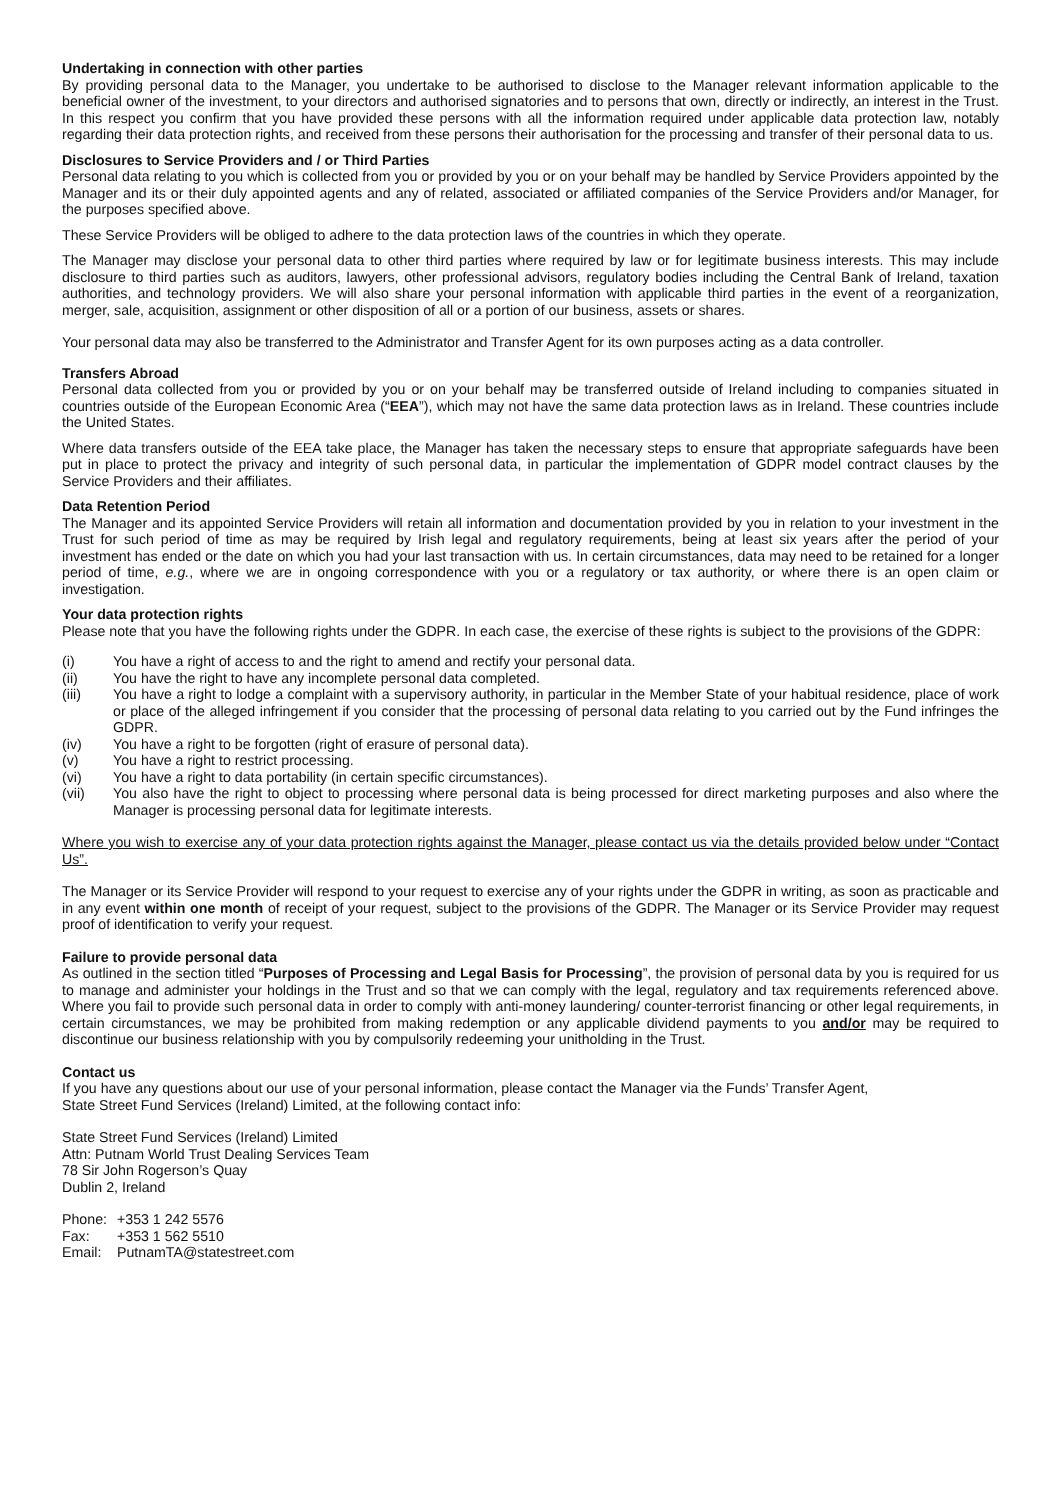Undertaking in connection with other parties
By providing personal data to the Manager, you undertake to be authorised to disclose to the Manager relevant information applicable to the beneficial owner of the investment, to your directors and authorised signatories and to persons that own, directly or indirectly, an interest in the Trust. In this respect you confirm that you have provided these persons with all the information required under applicable data protection law, notably regarding their data protection rights, and received from these persons their authorisation for the processing and transfer of their personal data to us.
Disclosures to Service Providers and / or Third Parties
Personal data relating to you which is collected from you or provided by you or on your behalf may be handled by Service Providers appointed by the Manager and its or their duly appointed agents and any of related, associated or affiliated companies of the Service Providers and/or Manager, for the purposes specified above.
These Service Providers will be obliged to adhere to the data protection laws of the countries in which they operate.
The Manager may disclose your personal data to other third parties where required by law or for legitimate business interests. This may include disclosure to third parties such as auditors, lawyers, other professional advisors, regulatory bodies including the Central Bank of Ireland, taxation authorities, and technology providers. We will also share your personal information with applicable third parties in the event of a reorganization, merger, sale, acquisition, assignment or other disposition of all or a portion of our business, assets or shares.
Your personal data may also be transferred to the Administrator and Transfer Agent for its own purposes acting as a data controller.
Transfers Abroad
Personal data collected from you or provided by you or on your behalf may be transferred outside of Ireland including to companies situated in countries outside of the European Economic Area (“EEA”), which may not have the same data protection laws as in Ireland. These countries include the United States.
Where data transfers outside of the EEA take place, the Manager has taken the necessary steps to ensure that appropriate safeguards have been put in place to protect the privacy and integrity of such personal data, in particular the implementation of GDPR model contract clauses by the Service Providers and their affiliates.
Data Retention Period
The Manager and its appointed Service Providers will retain all information and documentation provided by you in relation to your investment in the Trust for such period of time as may be required by Irish legal and regulatory requirements, being at least six years after the period of your investment has ended or the date on which you had your last transaction with us. In certain circumstances, data may need to be retained for a longer period of time, e.g., where we are in ongoing correspondence with you or a regulatory or tax authority, or where there is an open claim or investigation.
Your data protection rights
Please note that you have the following rights under the GDPR. In each case, the exercise of these rights is subject to the provisions of the GDPR:
(i) You have a right of access to and the right to amend and rectify your personal data.
(ii) You have the right to have any incomplete personal data completed.
(iii) You have a right to lodge a complaint with a supervisory authority, in particular in the Member State of your habitual residence, place of work or place of the alleged infringement if you consider that the processing of personal data relating to you carried out by the Fund infringes the GDPR.
(iv) You have a right to be forgotten (right of erasure of personal data).
(v) You have a right to restrict processing.
(vi) You have a right to data portability (in certain specific circumstances).
(vii) You also have the right to object to processing where personal data is being processed for direct marketing purposes and also where the Manager is processing personal data for legitimate interests.
Where you wish to exercise any of your data protection rights against the Manager, please contact us via the details provided below under “Contact Us”.
The Manager or its Service Provider will respond to your request to exercise any of your rights under the GDPR in writing, as soon as practicable and in any event within one month of receipt of your request, subject to the provisions of the GDPR. The Manager or its Service Provider may request proof of identification to verify your request.
Failure to provide personal data
As outlined in the section titled “Purposes of Processing and Legal Basis for Processing”, the provision of personal data by you is required for us to manage and administer your holdings in the Trust and so that we can comply with the legal, regulatory and tax requirements referenced above. Where you fail to provide such personal data in order to comply with anti-money laundering/ counter-terrorist financing or other legal requirements, in certain circumstances, we may be prohibited from making redemption or any applicable dividend payments to you and/or may be required to discontinue our business relationship with you by compulsorily redeeming your unitholding in the Trust.
Contact us
If you have any questions about our use of your personal information, please contact the Manager via the Funds’ Transfer Agent,
State Street Fund Services (Ireland) Limited, at the following contact info:
State Street Fund Services (Ireland) Limited
Attn: Putnam World Trust Dealing Services Team
78 Sir John Rogerson’s Quay
Dublin 2, Ireland
| Phone: | +353 1 242 5576 |
| Fax: | +353 1 562 5510 |
| Email: | PutnamTA@statestreet.com |